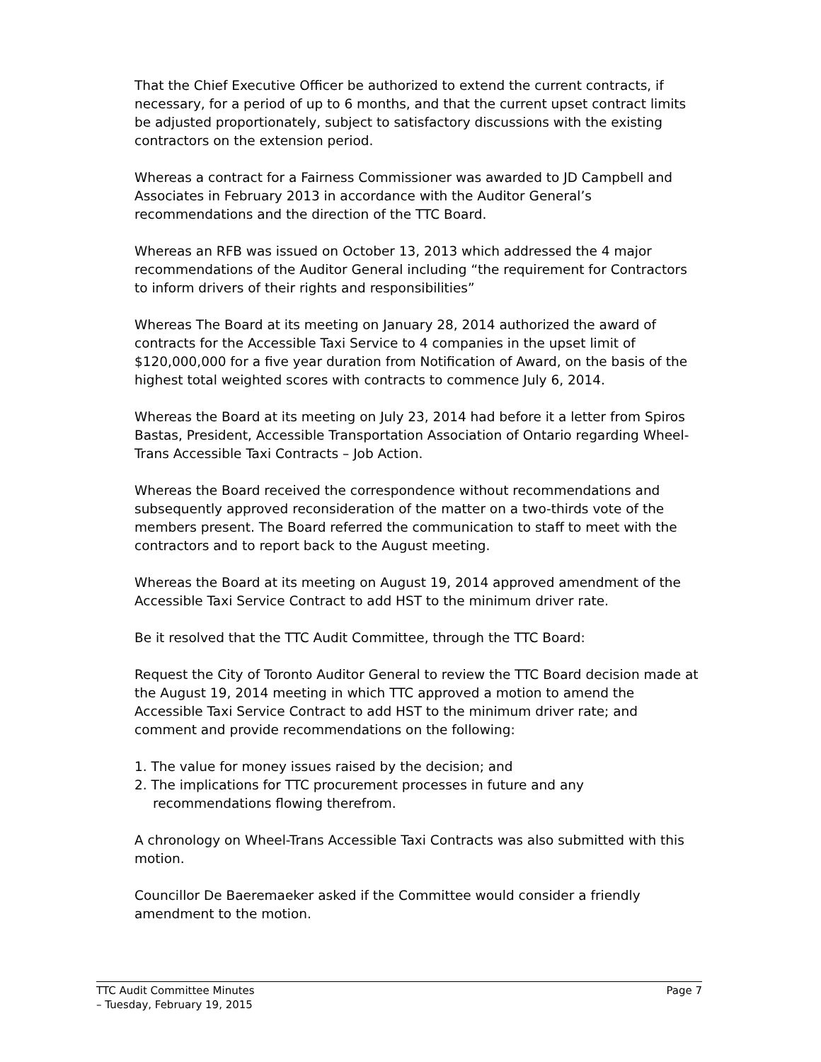That the Chief Executive Officer be authorized to extend the current contracts, if necessary, for a period of up to 6 months, and that the current upset contract limits be adjusted proportionately, subject to satisfactory discussions with the existing contractors on the extension period.
Whereas a contract for a Fairness Commissioner was awarded to JD Campbell and Associates in February 2013 in accordance with the Auditor General’s recommendations and the direction of the TTC Board.
Whereas an RFB was issued on October 13, 2013 which addressed the 4 major recommendations of the Auditor General including “the requirement for Contractors to inform drivers of their rights and responsibilities”
Whereas The Board at its meeting on January 28, 2014 authorized the award of contracts for the Accessible Taxi Service to 4 companies in the upset limit of $120,000,000 for a five year duration from Notification of Award, on the basis of the highest total weighted scores with contracts to commence July 6, 2014.
Whereas the Board at its meeting on July 23, 2014 had before it a letter from Spiros Bastas, President, Accessible Transportation Association of Ontario regarding Wheel-Trans Accessible Taxi Contracts – Job Action.
Whereas the Board received the correspondence without recommendations and subsequently approved reconsideration of the matter on a two-thirds vote of the members present. The Board referred the communication to staff to meet with the contractors and to report back to the August meeting.
Whereas the Board at its meeting on August 19, 2014 approved amendment of the Accessible Taxi Service Contract to add HST to the minimum driver rate.
Be it resolved that the TTC Audit Committee, through the TTC Board:
Request the City of Toronto Auditor General to review the TTC Board decision made at the August 19, 2014 meeting in which TTC approved a motion to amend the Accessible Taxi Service Contract to add HST to the minimum driver rate; and comment and provide recommendations on the following:
1. The value for money issues raised by the decision; and
2. The implications for TTC procurement processes in future and any recommendations flowing therefrom.
A chronology on Wheel-Trans Accessible Taxi Contracts was also submitted with this motion.
Councillor De Baeremaeker asked if the Committee would consider a friendly amendment to the motion.
TTC Audit Committee Minutes Page 7
– Tuesday, February 19, 2015